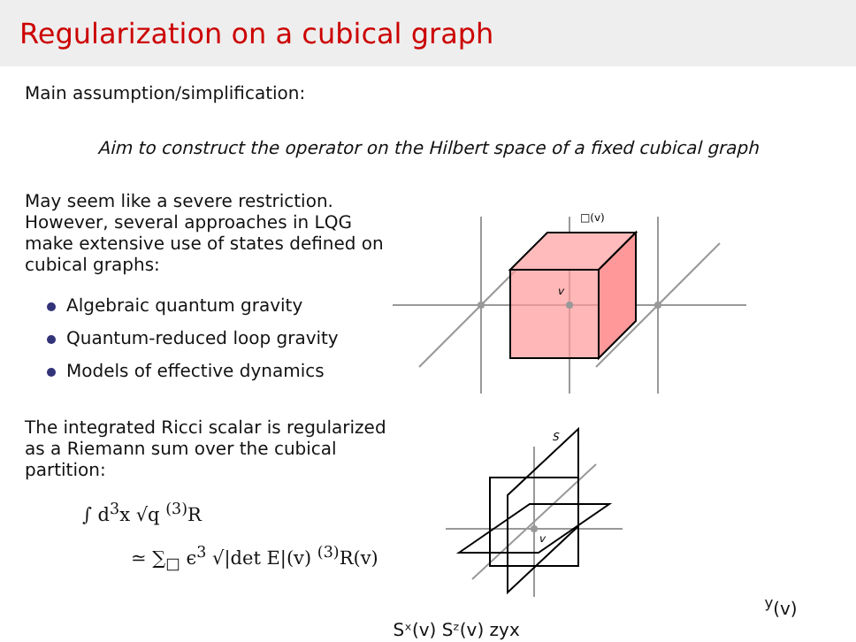Regularization on a cubical graph
Main assumption/simplification:
Aim to construct the operator on the Hilbert space of a fixed cubical graph
May seem like a severe restriction. However, several approaches in LQG make extensive use of states defined on cubical graphs:
Algebraic quantum gravity
Quantum-reduced loop gravity
Models of effective dynamics
The integrated Ricci scalar is regularized as a Riemann sum over the cubical partition:
∫ d<sup>3</sup>x √q <sup>(3)</sup>R
≃ ∑<sub>□</sub> ϵ<sup>3</sup> √|det E|(v) <sup>(3)</sup>R(v)
v
□(v)
v
Sy(v)
Sˣ(v)
Sᶻ(v)
z
y
x